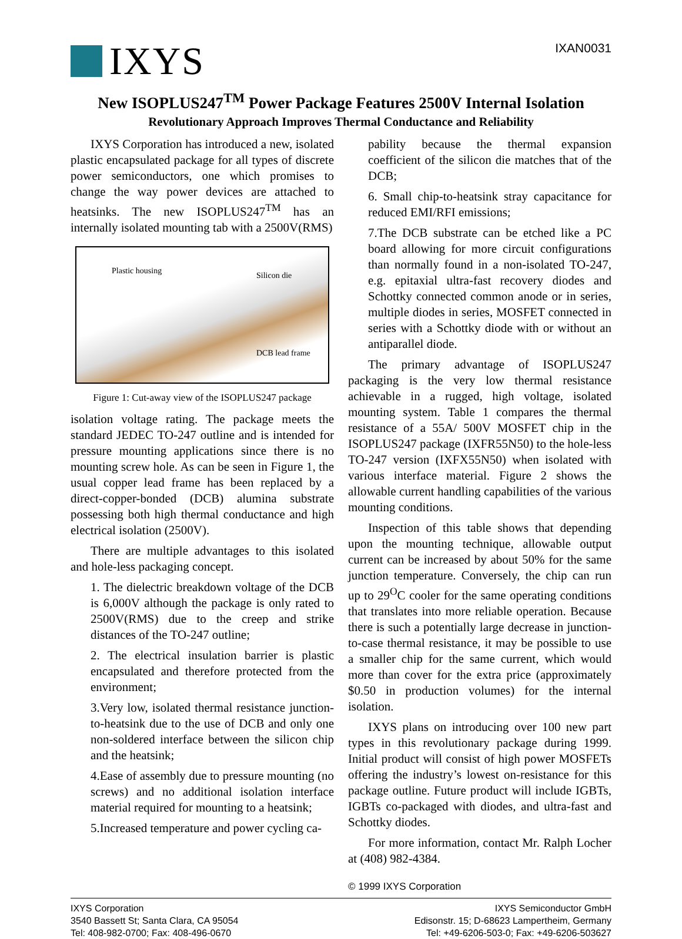IXYS
IXAN0031
New ISOPLUS247<sup>TM</sup> Power Package Features 2500V Internal Isolation
Revolutionary Approach Improves Thermal Conductance and Reliability
IXYS Corporation has introduced a new, isolated plastic encapsulated package for all types of discrete power semiconductors, one which promises to change the way power devices are attached to heatsinks. The new ISOPLUS247<sup>TM</sup> has an internally isolated mounting tab with a 2500V(RMS)
Plastic housing Silicon die
DCB lead frame
Figure 1: Cut-away view of the ISOPLUS247 package
isolation voltage rating. The package meets the standard JEDEC TO-247 outline and is intended for pressure mounting applications since there is no mounting screw hole. As can be seen in Figure 1, the usual copper lead frame has been replaced by a direct-copper-bonded (DCB) alumina substrate possessing both high thermal conductance and high electrical isolation (2500V).
There are multiple advantages to this isolated and hole-less packaging concept.
1. The dielectric breakdown voltage of the DCB is 6,000V although the package is only rated to 2500V(RMS) due to the creep and strike distances of the TO-247 outline;
2. The electrical insulation barrier is plastic encapsulated and therefore protected from the environment;
3.Very low, isolated thermal resistance junction-to-heatsink due to the use of DCB and only one non-soldered interface between the silicon chip and the heatsink;
4.Ease of assembly due to pressure mounting (no screws) and no additional isolation interface material required for mounting to a heatsink;
5.Increased temperature and power cycling ca-
pability because the thermal expansion coefficient of the silicon die matches that of the DCB;
6. Small chip-to-heatsink stray capacitance for reduced EMI/RFI emissions;
7.The DCB substrate can be etched like a PC board allowing for more circuit configurations than normally found in a non-isolated TO-247, e.g. epitaxial ultra-fast recovery diodes and Schottky connected common anode or in series, multiple diodes in series, MOSFET connected in series with a Schottky diode with or without an antiparallel diode.
The primary advantage of ISOPLUS247 packaging is the very low thermal resistance achievable in a rugged, high voltage, isolated mounting system. Table 1 compares the thermal resistance of a 55A/ 500V MOSFET chip in the ISOPLUS247 package (IXFR55N50) to the hole-less TO-247 version (IXFX55N50) when isolated with various interface material. Figure 2 shows the allowable current handling capabilities of the various mounting conditions.
Inspection of this table shows that depending upon the mounting technique, allowable output current can be increased by about 50% for the same junction temperature. Conversely, the chip can run up to 29<sup>O</sup>C cooler for the same operating conditions that translates into more reliable operation. Because there is such a potentially large decrease in junction-to-case thermal resistance, it may be possible to use a smaller chip for the same current, which would more than cover for the extra price (approximately $0.50 in production volumes) for the internal isolation.
IXYS plans on introducing over 100 new part types in this revolutionary package during 1999. Initial product will consist of high power MOSFETs offering the industry’s lowest on-resistance for this package outline. Future product will include IGBTs, IGBTs co-packaged with diodes, and ultra-fast and Schottky diodes.
For more information, contact Mr. Ralph Locher at (408) 982-4384.
© 1999 IXYS Corporation
IXYS Corporation
3540 Bassett St; Santa Clara, CA 95054
Tel: 408-982-0700; Fax: 408-496-0670
IXYS Semiconductor GmbH
Edisonstr. 15; D-68623 Lampertheim, Germany
Tel: +49-6206-503-0; Fax: +49-6206-503627